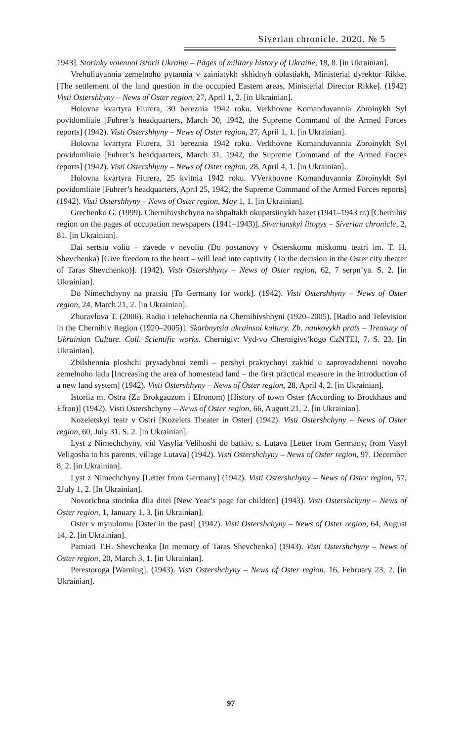Siverian chronicle. 2020. № 5
1943]. Storinky voiennoi istorii Ukrainy – Pages of military history of Ukraine, 18, 8. [in Ukrainian].
Vrehuliuvannia zemelnoho pytannia v zainiatykh skhidnyh oblastiakh, Ministerial dyrektor Rikke. [The settlement of the land question in the occupied Eastern areas, Ministerial Director Rikke]. (1942) Visti Ostershhyny – News of Oster region, 27, April 1, 2. [in Ukrainian].
Holovna kvartyra Fiurera, 30 bereznia 1942 roku. Verkhovne Komanduvannia Zbroinykh Syl povidomliaie [Fuhrer’s headquarters, March 30, 1942, the Supreme Command of the Armed Forces reports] (1942). Visti Ostershhyny – News of Oster region, 27, April 1, 1. [in Ukrainian].
Holovna kvartyra Fiurera, 31 bereznia 1942 roku. Verkhovne Komanduvannia Zbroinykh Syl povidomliaie [Fuhrer’s headquarters, March 31, 1942, the Supreme Command of the Armed Forces reports] (1942). Visti Ostershhyny – News of Oster region, 28, April 4, 1. [in Ukrainian].
Holovna kvartyra Fiurera, 25 kvitnia 1942 roku. VVerkhovne Komanduvannia Zbroinykh Syl povidomliaie [Fuhrer’s headquarters, April 25, 1942, the Supreme Command of the Armed Forces reports] (1942). Visti Ostershhyny – News of Oster region, May 1, 1. [in Ukrainian].
Grechenko G. (1999). Chernihivshchyna na shpaltakh okupatsiinykh hazet (1941–1943 rr.) [Chernihiv region on the pages of occupation newspapers (1941–1943)]. Siverianskyi litopys – Siverian chronicle, 2, 81. [in Ukrainian].
Dai sertsiu voliu – zavede v nevoliu (Do postanovy v Osterskomu miskomu teatri im. T. H. Shevchenka) [Give freedom to the heart – will lead into captivity (To the decision in the Oster city theater of Taras Shevchenko)]. (1942). Visti Ostershhyny – News of Oster region, 62, 7 serpn’ya. S. 2. [in Ukrainian].
Do Nimechchyny na pratsiu [To Germany for work]. (1942). Visti Ostershhyny – News of Oster region, 24, March 21, 2. [in Ukrainian].
Zhuravlova T. (2006). Radio i telebachennia na Chernihivshhyni (1920–2005). [Radio and Television in the Chernihiv Region (1920–2005)]. Skarbnytsia ukrainsoi kultury. Zb. naukovykh prats – Treasury of Ukrainian Culture. Coll. Scientific works. Chernigiv: Vyd-vo Chernigivs’kogo CzNTEI, 7. S. 23. [in Ukrainian].
Zbilshennia ploshchi prysadybnoi zemli – pershyi praktychnyi zakhid u zaprovadzhenni novoho zemelnoho ladu [Increasing the area of homestead land – the first practical measure in the introduction of a new land system] (1942). Visti Ostershhyny – News of Oster region, 28, April 4, 2. [in Ukrainian].
Istoriia m. Ostra (Za Brokgauzom i Efronom) [History of town Oster (According to Brockhaus and Efron)] (1942). Visti Ostershchyny – News of Oster region, 66, August 21, 2. [in Ukrainian].
Kozeletskyi teatr v Ostri [Kozelets Theater in Oster] (1942). Visti Ostershchyny – News of Oster region, 60, July 31. S. 2. [in Ukrainian].
Lyst z Nimechchyny, vid Vasylia Velihoshi do batkiv, s. Lutava [Letter from Germany, from Vasyl Veligosha to his parents, village Lutava] (1942). Visti Ostershchyny – News of Oster region, 97, December 8, 2. [in Ukrainian].
Lyst z Nimechchyny [Letter from Germany] (1942). Visti Ostershchyny – News of Oster region, 57, 2July 1, 2. [In Ukrainian].
Novorichna storinka dlia ditei [New Year’s page for children] (1943). Visti Ostershchyny – News of Oster region, 1, January 1, 3. [in Ukrainian].
Oster v mynulomu [Oster in the past] (1942). Visti Ostershchyny – News of Oster region, 64, August 14, 2. [in Ukrainian].
Pamiati T.H. Shevchenka [In memory of Taras Shevchenko] (1943). Visti Ostershchyny – News of Oster region, 20, March 3, 1. [in Ukrainian].
Perestoroga [Warning]. (1943). Visti Ostershchyny – News of Oster region, 16, February 23, 2. [in Ukrainian].
97